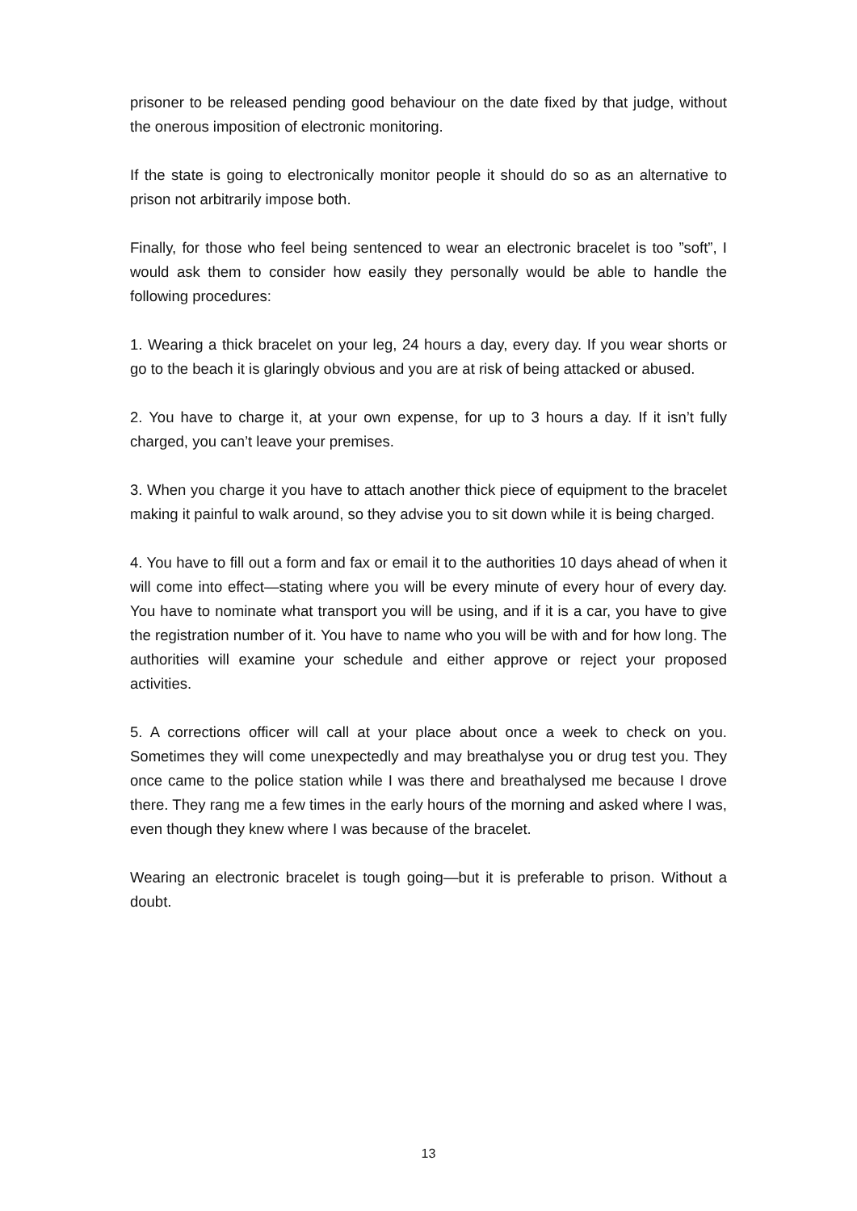prisoner to be released pending good behaviour on the date fixed by that judge, without the onerous imposition of electronic monitoring.
If the state is going to electronically monitor people it should do so as an alternative to prison not arbitrarily impose both.
Finally, for those who feel being sentenced to wear an electronic bracelet is too ”soft”, I would ask them to consider how easily they personally would be able to handle the following procedures:
1. Wearing a thick bracelet on your leg, 24 hours a day, every day. If you wear shorts or go to the beach it is glaringly obvious and you are at risk of being attacked or abused.
2. You have to charge it, at your own expense, for up to 3 hours a day. If it isn’t fully charged, you can’t leave your premises.
3. When you charge it you have to attach another thick piece of equipment to the bracelet making it painful to walk around, so they advise you to sit down while it is being charged.
4. You have to fill out a form and fax or email it to the authorities 10 days ahead of when it will come into effect—stating where you will be every minute of every hour of every day. You have to nominate what transport you will be using, and if it is a car, you have to give the registration number of it. You have to name who you will be with and for how long. The authorities will examine your schedule and either approve or reject your proposed activities.
5. A corrections officer will call at your place about once a week to check on you. Sometimes they will come unexpectedly and may breathalyse you or drug test you. They once came to the police station while I was there and breathalysed me because I drove there. They rang me a few times in the early hours of the morning and asked where I was, even though they knew where I was because of the bracelet.
Wearing an electronic bracelet is tough going—but it is preferable to prison. Without a doubt.
13